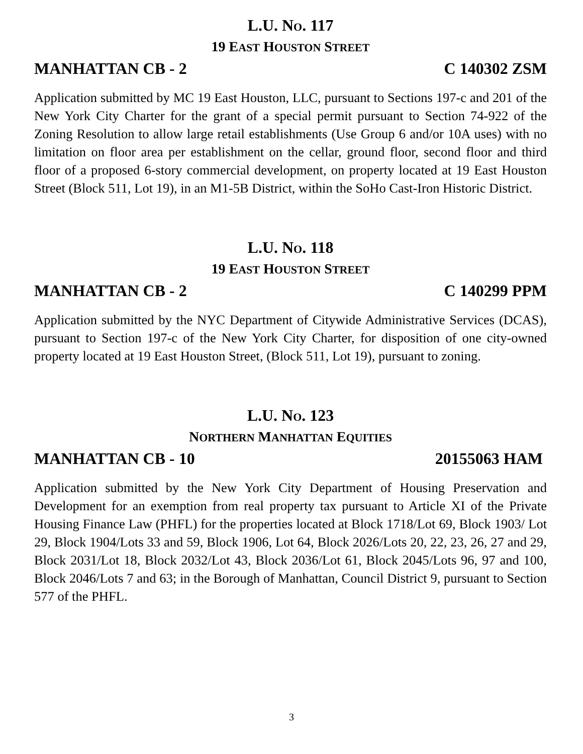L.U. NO. 117
19 EAST HOUSTON STREET
MANHATTAN CB - 2 C 140302 ZSM
Application submitted by MC 19 East Houston, LLC, pursuant to Sections 197-c and 201 of the New York City Charter for the grant of a special permit pursuant to Section 74-922 of the Zoning Resolution to allow large retail establishments (Use Group 6 and/or 10A uses) with no limitation on floor area per establishment on the cellar, ground floor, second floor and third floor of a proposed 6-story commercial development, on property located at 19 East Houston Street (Block 511, Lot 19), in an M1-5B District, within the SoHo Cast-Iron Historic District.
L.U. NO. 118
19 EAST HOUSTON STREET
MANHATTAN CB - 2 C 140299 PPM
Application submitted by the NYC Department of Citywide Administrative Services (DCAS), pursuant to Section 197-c of the New York City Charter, for disposition of one city-owned property located at 19 East Houston Street, (Block 511, Lot 19), pursuant to zoning.
L.U. NO. 123
NORTHERN MANHATTAN EQUITIES
MANHATTAN CB - 10 20155063 HAM
Application submitted by the New York City Department of Housing Preservation and Development for an exemption from real property tax pursuant to Article XI of the Private Housing Finance Law (PHFL) for the properties located at Block 1718/Lot 69, Block 1903/ Lot 29, Block 1904/Lots 33 and 59, Block 1906, Lot 64, Block 2026/Lots 20, 22, 23, 26, 27 and 29, Block 2031/Lot 18, Block 2032/Lot 43, Block 2036/Lot 61, Block 2045/Lots 96, 97 and 100, Block 2046/Lots 7 and 63; in the Borough of Manhattan, Council District 9, pursuant to Section 577 of the PHFL.
3